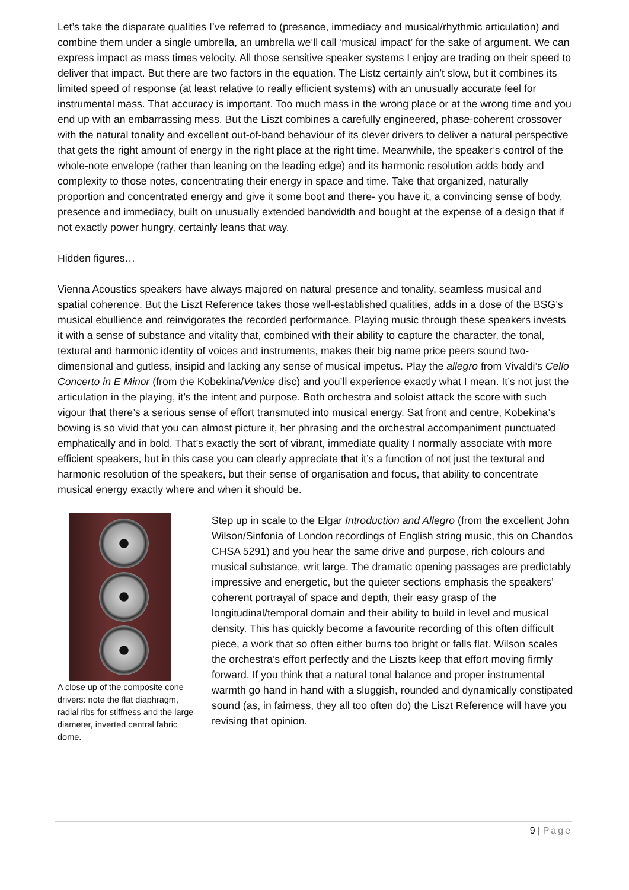Let’s take the disparate qualities I’ve referred to (presence, immediacy and musical/rhythmic articulation) and combine them under a single umbrella, an umbrella we’ll call ‘musical impact’ for the sake of argument. We can express impact as mass times velocity. All those sensitive speaker systems I enjoy are trading on their speed to deliver that impact. But there are two factors in the equation. The Listz certainly ain’t slow, but it combines its limited speed of response (at least relative to really efficient systems) with an unusually accurate feel for instrumental mass. That accuracy is important. Too much mass in the wrong place or at the wrong time and you end up with an embarrassing mess. But the Liszt combines a carefully engineered, phase-coherent crossover with the natural tonality and excellent out-of-band behaviour of its clever drivers to deliver a natural perspective that gets the right amount of energy in the right place at the right time. Meanwhile, the speaker’s control of the whole-note envelope (rather than leaning on the leading edge) and its harmonic resolution adds body and complexity to those notes, concentrating their energy in space and time. Take that organized, naturally proportion and concentrated energy and give it some boot and there- you have it, a convincing sense of body, presence and immediacy, built on unusually extended bandwidth and bought at the expense of a design that if not exactly power hungry, certainly leans that way.
Hidden figures…
Vienna Acoustics speakers have always majored on natural presence and tonality, seamless musical and spatial coherence. But the Liszt Reference takes those well-established qualities, adds in a dose of the BSG’s musical ebullience and reinvigorates the recorded performance. Playing music through these speakers invests it with a sense of substance and vitality that, combined with their ability to capture the character, the tonal, textural and harmonic identity of voices and instruments, makes their big name price peers sound two-dimensional and gutless, insipid and lacking any sense of musical impetus. Play the allegro from Vivaldi’s Cello Concerto in E Minor (from the Kobekina/Venice disc) and you’ll experience exactly what I mean. It’s not just the articulation in the playing, it’s the intent and purpose. Both orchestra and soloist attack the score with such vigour that there’s a serious sense of effort transmuted into musical energy. Sat front and centre, Kobekina’s bowing is so vivid that you can almost picture it, her phrasing and the orchestral accompaniment punctuated emphatically and in bold. That’s exactly the sort of vibrant, immediate quality I normally associate with more efficient speakers, but in this case you can clearly appreciate that it’s a function of not just the textural and harmonic resolution of the speakers, but their sense of organisation and focus, that ability to concentrate musical energy exactly where and when it should be.
A close up of the composite cone drivers: note the flat diaphragm, radial ribs for stiffness and the large diameter, inverted central fabric dome.
Step up in scale to the Elgar Introduction and Allegro (from the excellent John Wilson/Sinfonia of London recordings of English string music, this on Chandos CHSA 5291) and you hear the same drive and purpose, rich colours and musical substance, writ large. The dramatic opening passages are predictably impressive and energetic, but the quieter sections emphasis the speakers’ coherent portrayal of space and depth, their easy grasp of the longitudinal/temporal domain and their ability to build in level and musical density. This has quickly become a favourite recording of this often difficult piece, a work that so often either burns too bright or falls flat. Wilson scales the orchestra’s effort perfectly and the Liszts keep that effort moving firmly forward. If you think that a natural tonal balance and proper instrumental warmth go hand in hand with a sluggish, rounded and dynamically constipated sound (as, in fairness, they all too often do) the Liszt Reference will have you revising that opinion.
9 | Page